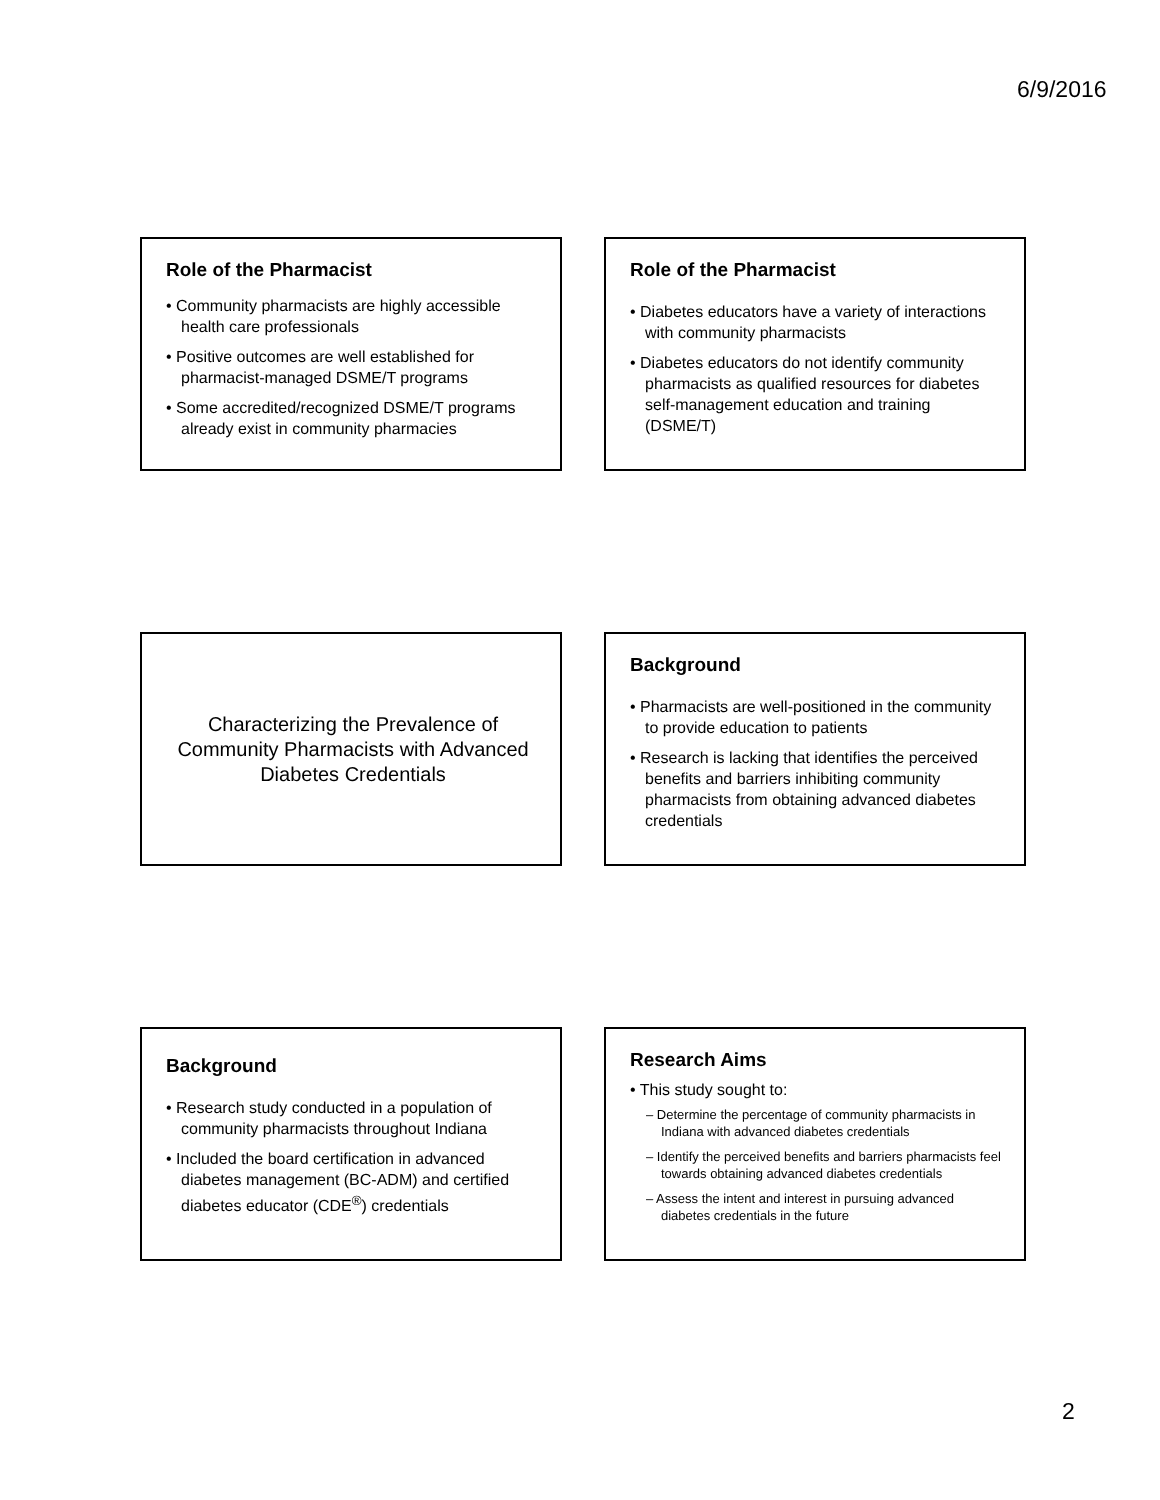6/9/2016
Role of the Pharmacist
• Community pharmacists are highly accessible health care professionals
• Positive outcomes are well established for pharmacist-managed DSME/T programs
• Some accredited/recognized DSME/T programs already exist in community pharmacies
Role of the Pharmacist
• Diabetes educators have a variety of interactions with community pharmacists
• Diabetes educators do not identify community pharmacists as qualified resources for diabetes self-management education and training (DSME/T)
Characterizing the Prevalence of Community Pharmacists with Advanced Diabetes Credentials
Background
• Pharmacists are well-positioned in the community to provide education to patients
• Research is lacking that identifies the perceived benefits and barriers inhibiting community pharmacists from obtaining advanced diabetes credentials
Background
• Research study conducted in a population of community pharmacists throughout Indiana
• Included the board certification in advanced diabetes management (BC-ADM) and certified diabetes educator (CDE<sup>®</sup>) credentials
Research Aims
• This study sought to:
– Determine the percentage of community pharmacists in Indiana with advanced diabetes credentials
– Identify the perceived benefits and barriers pharmacists feel towards obtaining advanced diabetes credentials
– Assess the intent and interest in pursuing advanced diabetes credentials in the future
2